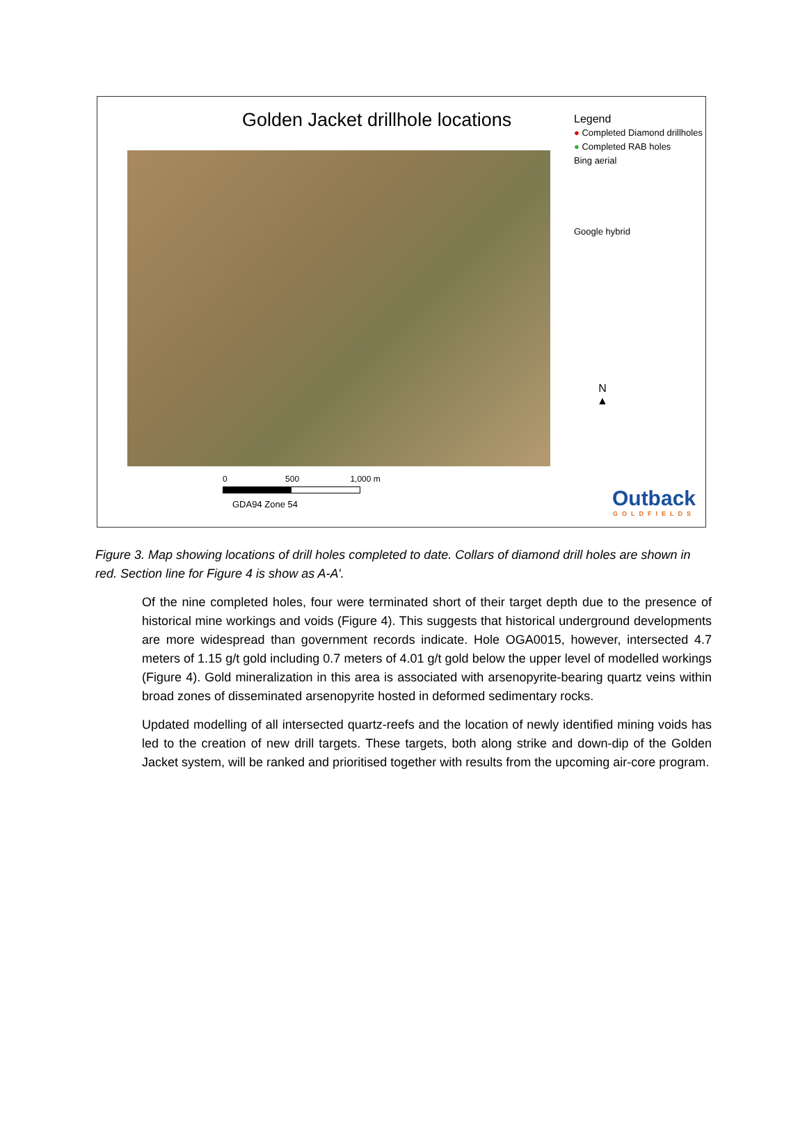Golden Jacket drillhole locations
Legend
● Completed Diamond drillholes
● Completed RAB holes
Bing aerial
Google hybrid
N
▲
0 500 1,000 m
GDA94 Zone 54
Outback
GOLDFIELDS
Figure 3. Map showing locations of drill holes completed to date. Collars of diamond drill holes are shown in red. Section line for Figure 4 is show as A-A’.
Of the nine completed holes, four were terminated short of their target depth due to the presence of historical mine workings and voids (Figure 4). This suggests that historical underground developments are more widespread than government records indicate. Hole OGA0015, however, intersected 4.7 meters of 1.15 g/t gold including 0.7 meters of 4.01 g/t gold below the upper level of modelled workings (Figure 4). Gold mineralization in this area is associated with arsenopyrite-bearing quartz veins within broad zones of disseminated arsenopyrite hosted in deformed sedimentary rocks.
Updated modelling of all intersected quartz-reefs and the location of newly identified mining voids has led to the creation of new drill targets. These targets, both along strike and down-dip of the Golden Jacket system, will be ranked and prioritised together with results from the upcoming air-core program.